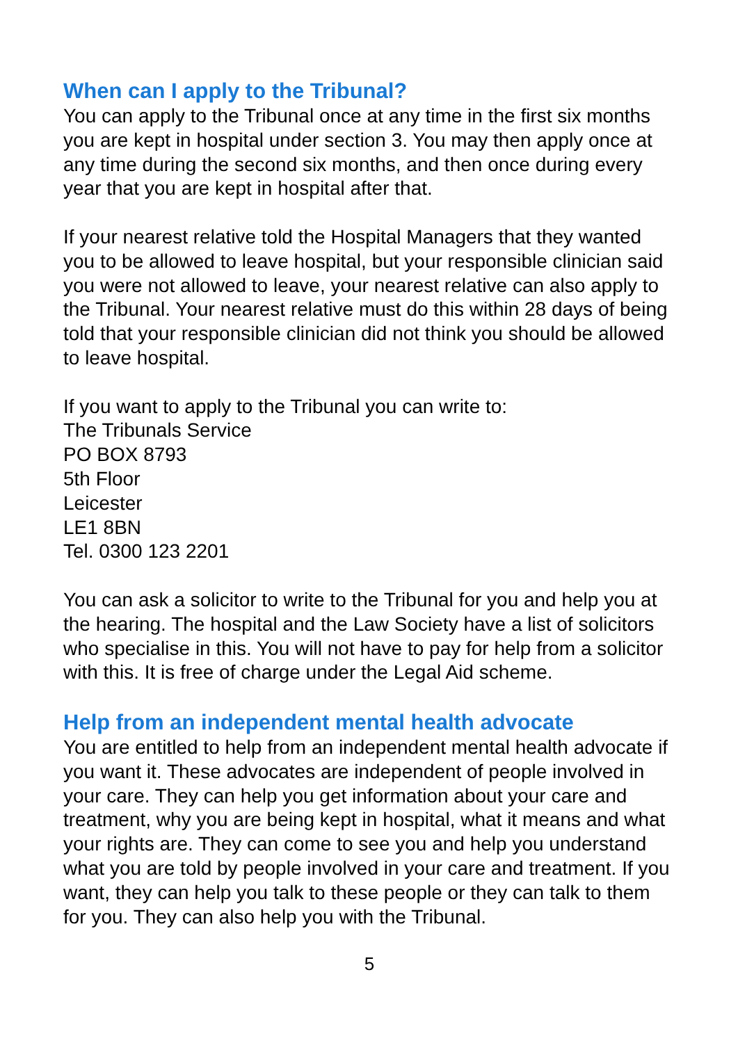When can I apply to the Tribunal?
You can apply to the Tribunal once at any time in the first six months you are kept in hospital under section 3. You may then apply once at any time during the second six months, and then once during every year that you are kept in hospital after that.
If your nearest relative told the Hospital Managers that they wanted you to be allowed to leave hospital, but your responsible clinician said you were not allowed to leave, your nearest relative can also apply to the Tribunal. Your nearest relative must do this within 28 days of being told that your responsible clinician did not think you should be allowed to leave hospital.
If you want to apply to the Tribunal you can write to:
The Tribunals Service
PO BOX 8793
5th Floor
Leicester
LE1 8BN
Tel. 0300 123 2201
You can ask a solicitor to write to the Tribunal for you and help you at the hearing. The hospital and the Law Society have a list of solicitors who specialise in this. You will not have to pay for help from a solicitor with this. It is free of charge under the Legal Aid scheme.
Help from an independent mental health advocate
You are entitled to help from an independent mental health advocate if you want it. These advocates are independent of people involved in your care. They can help you get information about your care and treatment, why you are being kept in hospital, what it means and what your rights are. They can come to see you and help you understand what you are told by people involved in your care and treatment. If you want, they can help you talk to these people or they can talk to them for you. They can also help you with the Tribunal.
5